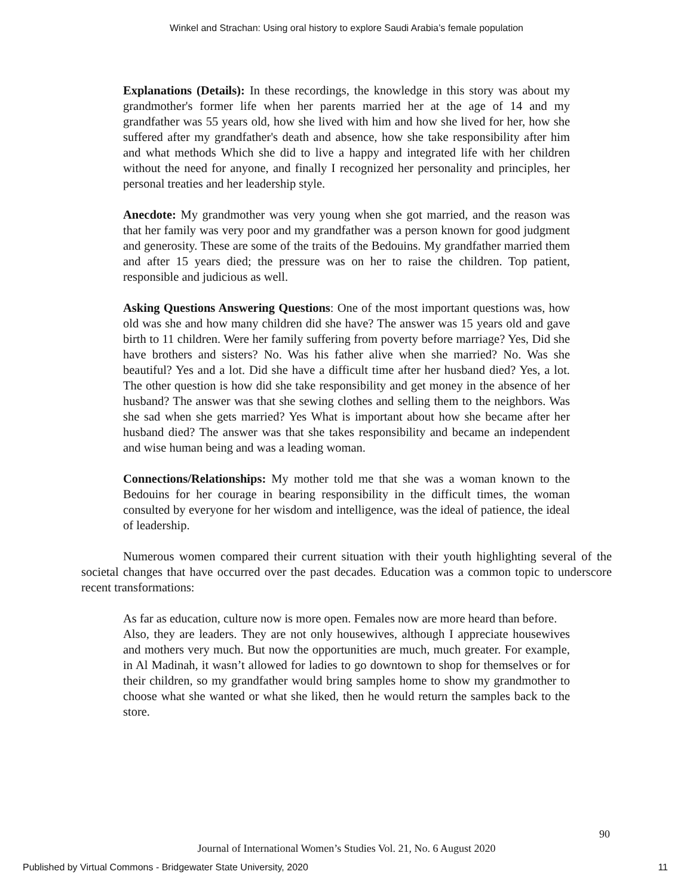Winkel and Strachan: Using oral history to explore Saudi Arabia’s female population
Explanations (Details): In these recordings, the knowledge in this story was about my grandmother's former life when her parents married her at the age of 14 and my grandfather was 55 years old, how she lived with him and how she lived for her, how she suffered after my grandfather's death and absence, how she take responsibility after him and what methods Which she did to live a happy and integrated life with her children without the need for anyone, and finally I recognized her personality and principles, her personal treaties and her leadership style.
Anecdote: My grandmother was very young when she got married, and the reason was that her family was very poor and my grandfather was a person known for good judgment and generosity. These are some of the traits of the Bedouins. My grandfather married them and after 15 years died; the pressure was on her to raise the children. Top patient, responsible and judicious as well.
Asking Questions Answering Questions: One of the most important questions was, how old was she and how many children did she have? The answer was 15 years old and gave birth to 11 children. Were her family suffering from poverty before marriage? Yes, Did she have brothers and sisters? No. Was his father alive when she married? No. Was she beautiful? Yes and a lot. Did she have a difficult time after her husband died? Yes, a lot. The other question is how did she take responsibility and get money in the absence of her husband? The answer was that she sewing clothes and selling them to the neighbors. Was she sad when she gets married? Yes What is important about how she became after her husband died? The answer was that she takes responsibility and became an independent and wise human being and was a leading woman.
Connections/Relationships: My mother told me that she was a woman known to the Bedouins for her courage in bearing responsibility in the difficult times, the woman consulted by everyone for her wisdom and intelligence, was the ideal of patience, the ideal of leadership.
Numerous women compared their current situation with their youth highlighting several of the societal changes that have occurred over the past decades. Education was a common topic to underscore recent transformations:
As far as education, culture now is more open. Females now are more heard than before.
Also, they are leaders. They are not only housewives, although I appreciate housewives and mothers very much. But now the opportunities are much, much greater. For example, in Al Madinah, it wasn’t allowed for ladies to go downtown to shop for themselves or for their children, so my grandfather would bring samples home to show my grandmother to choose what she wanted or what she liked, then he would return the samples back to the store.
90
Journal of International Women’s Studies Vol. 21, No. 6 August 2020
Published by Virtual Commons - Bridgewater State University, 2020 11